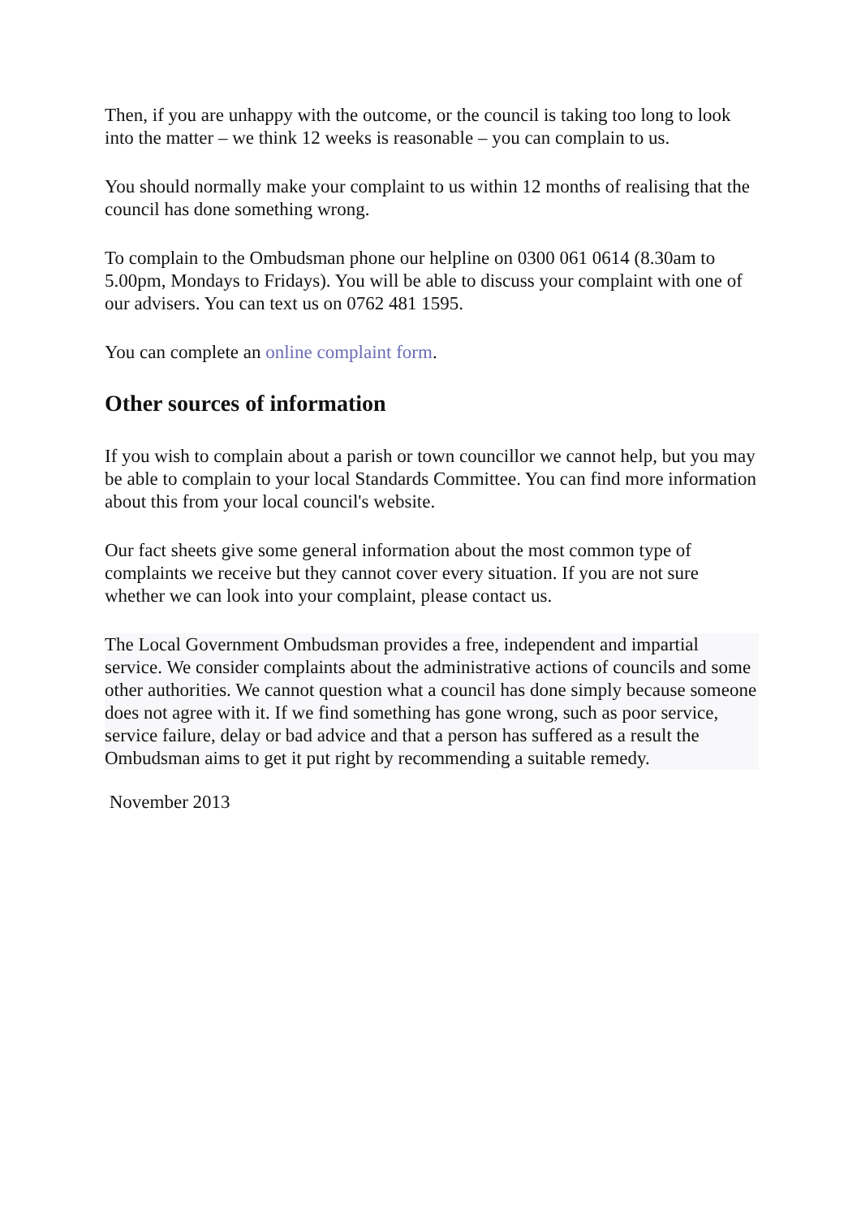Then, if you are unhappy with the outcome, or the council is taking too long to look into the matter – we think 12 weeks is reasonable – you can complain to us.
You should normally make your complaint to us within 12 months of realising that the council has done something wrong.
To complain to the Ombudsman phone our helpline on 0300 061 0614 (8.30am to 5.00pm, Mondays to Fridays). You will be able to discuss your complaint with one of our advisers. You can text us on 0762 481 1595.
You can complete an online complaint form.
Other sources of information
If you wish to complain about a parish or town councillor we cannot help, but you may be able to complain to your local Standards Committee. You can find more information about this from your local council's website.
Our fact sheets give some general information about the most common type of complaints we receive but they cannot cover every situation. If you are not sure whether we can look into your complaint, please contact us.
The Local Government Ombudsman provides a free, independent and impartial service. We consider complaints about the administrative actions of councils and some other authorities. We cannot question what a council has done simply because someone does not agree with it. If we find something has gone wrong, such as poor service, service failure, delay or bad advice and that a person has suffered as a result the Ombudsman aims to get it put right by recommending a suitable remedy.
November 2013